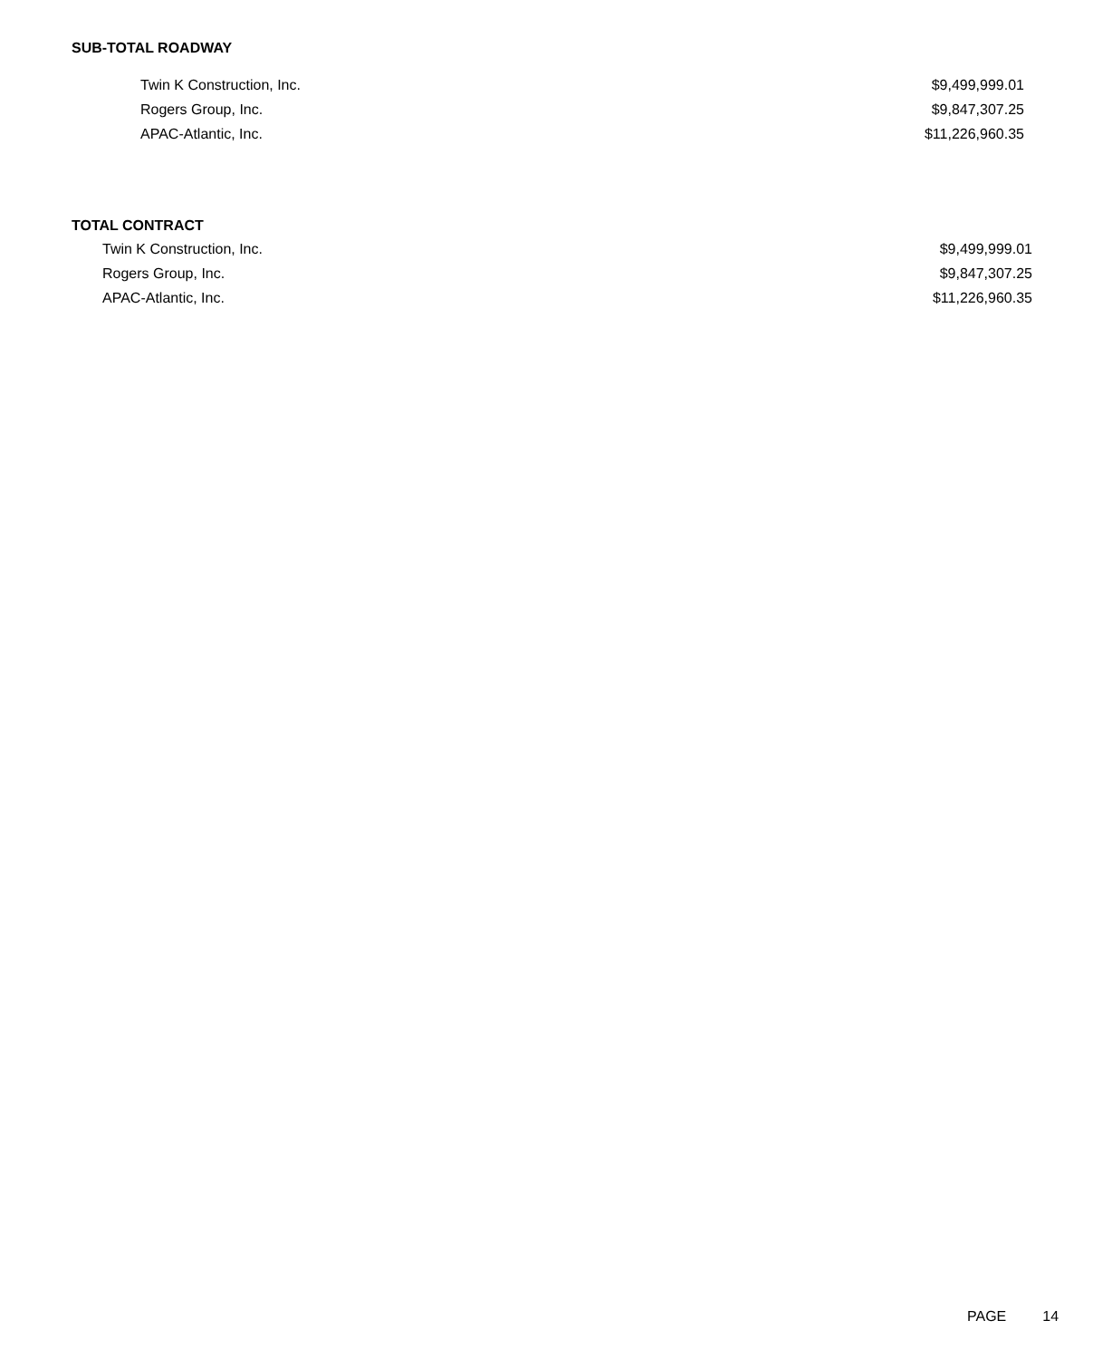SUB-TOTAL ROADWAY
| Twin K Construction, Inc. | $9,499,999.01 |
| Rogers Group, Inc. | $9,847,307.25 |
| APAC-Atlantic, Inc. | $11,226,960.35 |
TOTAL CONTRACT
| Twin K Construction, Inc. | $9,499,999.01 |
| Rogers Group, Inc. | $9,847,307.25 |
| APAC-Atlantic, Inc. | $11,226,960.35 |
PAGE 14